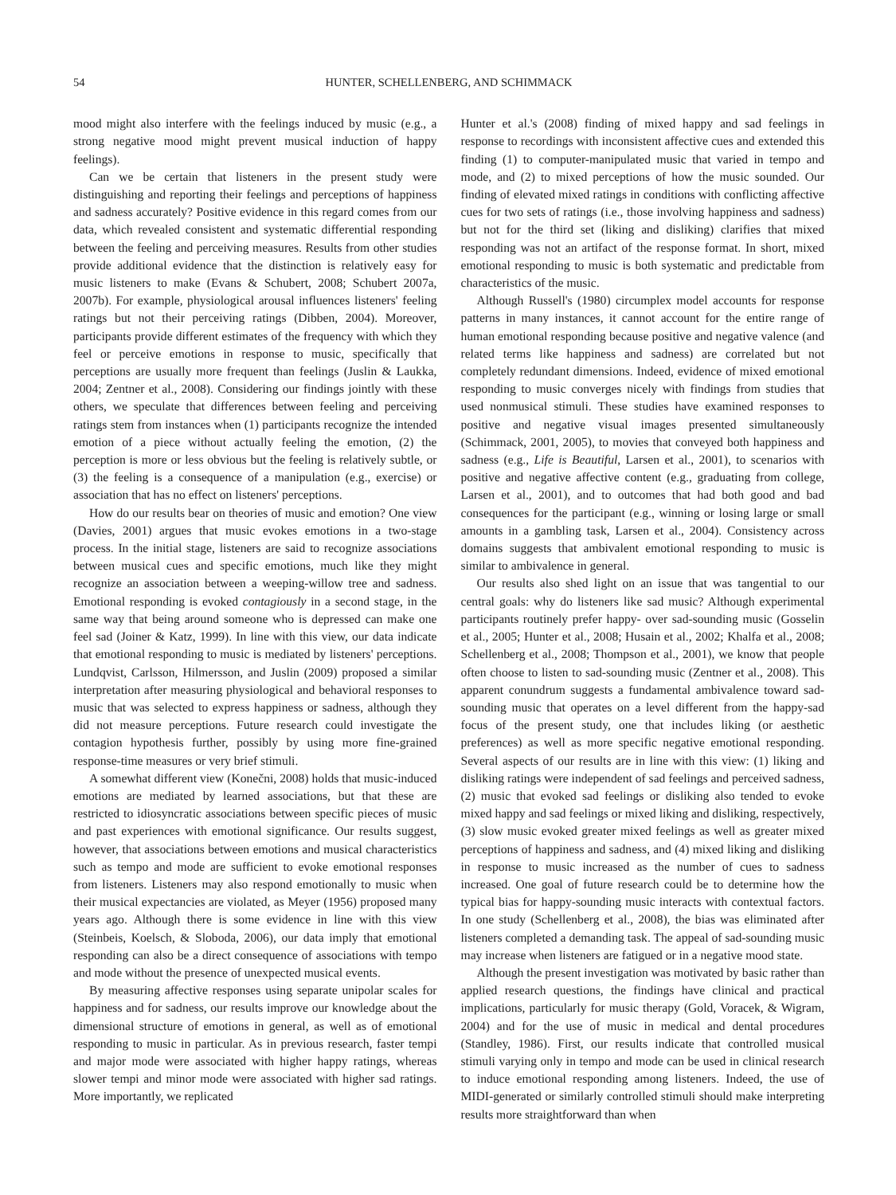54 HUNTER, SCHELLENBERG, AND SCHIMMACK
mood might also interfere with the feelings induced by music (e.g., a strong negative mood might prevent musical induction of happy feelings).
Can we be certain that listeners in the present study were distinguishing and reporting their feelings and perceptions of happiness and sadness accurately? Positive evidence in this regard comes from our data, which revealed consistent and systematic differential responding between the feeling and perceiving measures. Results from other studies provide additional evidence that the distinction is relatively easy for music listeners to make (Evans & Schubert, 2008; Schubert 2007a, 2007b). For example, physiological arousal influences listeners' feeling ratings but not their perceiving ratings (Dibben, 2004). Moreover, participants provide different estimates of the frequency with which they feel or perceive emotions in response to music, specifically that perceptions are usually more frequent than feelings (Juslin & Laukka, 2004; Zentner et al., 2008). Considering our findings jointly with these others, we speculate that differences between feeling and perceiving ratings stem from instances when (1) participants recognize the intended emotion of a piece without actually feeling the emotion, (2) the perception is more or less obvious but the feeling is relatively subtle, or (3) the feeling is a consequence of a manipulation (e.g., exercise) or association that has no effect on listeners' perceptions.
How do our results bear on theories of music and emotion? One view (Davies, 2001) argues that music evokes emotions in a two-stage process. In the initial stage, listeners are said to recognize associations between musical cues and specific emotions, much like they might recognize an association between a weeping-willow tree and sadness. Emotional responding is evoked contagiously in a second stage, in the same way that being around someone who is depressed can make one feel sad (Joiner & Katz, 1999). In line with this view, our data indicate that emotional responding to music is mediated by listeners' perceptions. Lundqvist, Carlsson, Hilmersson, and Juslin (2009) proposed a similar interpretation after measuring physiological and behavioral responses to music that was selected to express happiness or sadness, although they did not measure perceptions. Future research could investigate the contagion hypothesis further, possibly by using more fine-grained response-time measures or very brief stimuli.
A somewhat different view (Konečni, 2008) holds that music-induced emotions are mediated by learned associations, but that these are restricted to idiosyncratic associations between specific pieces of music and past experiences with emotional significance. Our results suggest, however, that associations between emotions and musical characteristics such as tempo and mode are sufficient to evoke emotional responses from listeners. Listeners may also respond emotionally to music when their musical expectancies are violated, as Meyer (1956) proposed many years ago. Although there is some evidence in line with this view (Steinbeis, Koelsch, & Sloboda, 2006), our data imply that emotional responding can also be a direct consequence of associations with tempo and mode without the presence of unexpected musical events.
By measuring affective responses using separate unipolar scales for happiness and for sadness, our results improve our knowledge about the dimensional structure of emotions in general, as well as of emotional responding to music in particular. As in previous research, faster tempi and major mode were associated with higher happy ratings, whereas slower tempi and minor mode were associated with higher sad ratings. More importantly, we replicated
Hunter et al.'s (2008) finding of mixed happy and sad feelings in response to recordings with inconsistent affective cues and extended this finding (1) to computer-manipulated music that varied in tempo and mode, and (2) to mixed perceptions of how the music sounded. Our finding of elevated mixed ratings in conditions with conflicting affective cues for two sets of ratings (i.e., those involving happiness and sadness) but not for the third set (liking and disliking) clarifies that mixed responding was not an artifact of the response format. In short, mixed emotional responding to music is both systematic and predictable from characteristics of the music.
Although Russell's (1980) circumplex model accounts for response patterns in many instances, it cannot account for the entire range of human emotional responding because positive and negative valence (and related terms like happiness and sadness) are correlated but not completely redundant dimensions. Indeed, evidence of mixed emotional responding to music converges nicely with findings from studies that used nonmusical stimuli. These studies have examined responses to positive and negative visual images presented simultaneously (Schimmack, 2001, 2005), to movies that conveyed both happiness and sadness (e.g., Life is Beautiful, Larsen et al., 2001), to scenarios with positive and negative affective content (e.g., graduating from college, Larsen et al., 2001), and to outcomes that had both good and bad consequences for the participant (e.g., winning or losing large or small amounts in a gambling task, Larsen et al., 2004). Consistency across domains suggests that ambivalent emotional responding to music is similar to ambivalence in general.
Our results also shed light on an issue that was tangential to our central goals: why do listeners like sad music? Although experimental participants routinely prefer happy- over sad-sounding music (Gosselin et al., 2005; Hunter et al., 2008; Husain et al., 2002; Khalfa et al., 2008; Schellenberg et al., 2008; Thompson et al., 2001), we know that people often choose to listen to sad-sounding music (Zentner et al., 2008). This apparent conundrum suggests a fundamental ambivalence toward sad-sounding music that operates on a level different from the happy-sad focus of the present study, one that includes liking (or aesthetic preferences) as well as more specific negative emotional responding. Several aspects of our results are in line with this view: (1) liking and disliking ratings were independent of sad feelings and perceived sadness, (2) music that evoked sad feelings or disliking also tended to evoke mixed happy and sad feelings or mixed liking and disliking, respectively, (3) slow music evoked greater mixed feelings as well as greater mixed perceptions of happiness and sadness, and (4) mixed liking and disliking in response to music increased as the number of cues to sadness increased. One goal of future research could be to determine how the typical bias for happy-sounding music interacts with contextual factors. In one study (Schellenberg et al., 2008), the bias was eliminated after listeners completed a demanding task. The appeal of sad-sounding music may increase when listeners are fatigued or in a negative mood state.
Although the present investigation was motivated by basic rather than applied research questions, the findings have clinical and practical implications, particularly for music therapy (Gold, Voracek, & Wigram, 2004) and for the use of music in medical and dental procedures (Standley, 1986). First, our results indicate that controlled musical stimuli varying only in tempo and mode can be used in clinical research to induce emotional responding among listeners. Indeed, the use of MIDI-generated or similarly controlled stimuli should make interpreting results more straightforward than when